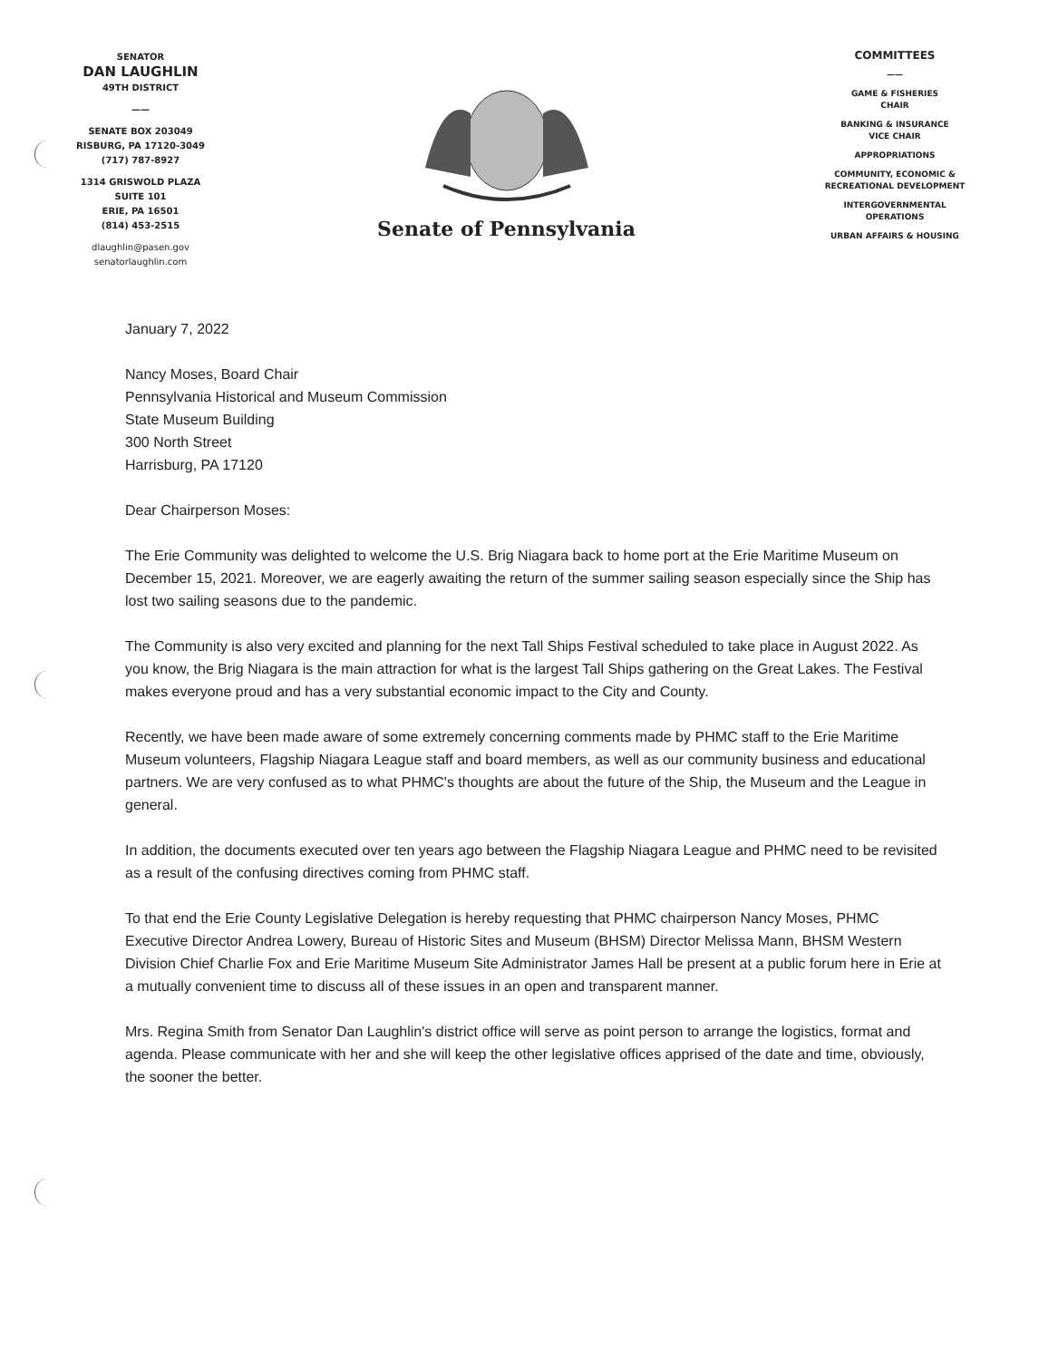SENATOR
DAN LAUGHLIN
49TH DISTRICT
——
SENATE BOX 203049
RISBURG, PA 17120-3049
(717) 787-8927
1314 GRISWOLD PLAZA
SUITE 101
ERIE, PA 16501
(814) 453-2515
dlaughlin@pasen.gov
senatorlaughlin.com
Senate of Pennsylvania
COMMITTEES
——
GAME & FISHERIES
CHAIR
BANKING & INSURANCE
VICE CHAIR
APPROPRIATIONS
COMMUNITY, ECONOMIC &
RECREATIONAL DEVELOPMENT
INTERGOVERNMENTAL
OPERATIONS
URBAN AFFAIRS & HOUSING
January 7, 2022
Nancy Moses, Board Chair
Pennsylvania Historical and Museum Commission
State Museum Building
300 North Street
Harrisburg, PA 17120
Dear Chairperson Moses:
The Erie Community was delighted to welcome the U.S. Brig Niagara back to home port at the Erie Maritime Museum on December 15, 2021. Moreover, we are eagerly awaiting the return of the summer sailing season especially since the Ship has lost two sailing seasons due to the pandemic.
The Community is also very excited and planning for the next Tall Ships Festival scheduled to take place in August 2022. As you know, the Brig Niagara is the main attraction for what is the largest Tall Ships gathering on the Great Lakes. The Festival makes everyone proud and has a very substantial economic impact to the City and County.
Recently, we have been made aware of some extremely concerning comments made by PHMC staff to the Erie Maritime Museum volunteers, Flagship Niagara League staff and board members, as well as our community business and educational partners. We are very confused as to what PHMC's thoughts are about the future of the Ship, the Museum and the League in general.
In addition, the documents executed over ten years ago between the Flagship Niagara League and PHMC need to be revisited as a result of the confusing directives coming from PHMC staff.
To that end the Erie County Legislative Delegation is hereby requesting that PHMC chairperson Nancy Moses, PHMC Executive Director Andrea Lowery, Bureau of Historic Sites and Museum (BHSM) Director Melissa Mann, BHSM Western Division Chief Charlie Fox and Erie Maritime Museum Site Administrator James Hall be present at a public forum here in Erie at a mutually convenient time to discuss all of these issues in an open and transparent manner.
Mrs. Regina Smith from Senator Dan Laughlin's district office will serve as point person to arrange the logistics, format and agenda. Please communicate with her and she will keep the other legislative offices apprised of the date and time, obviously, the sooner the better.